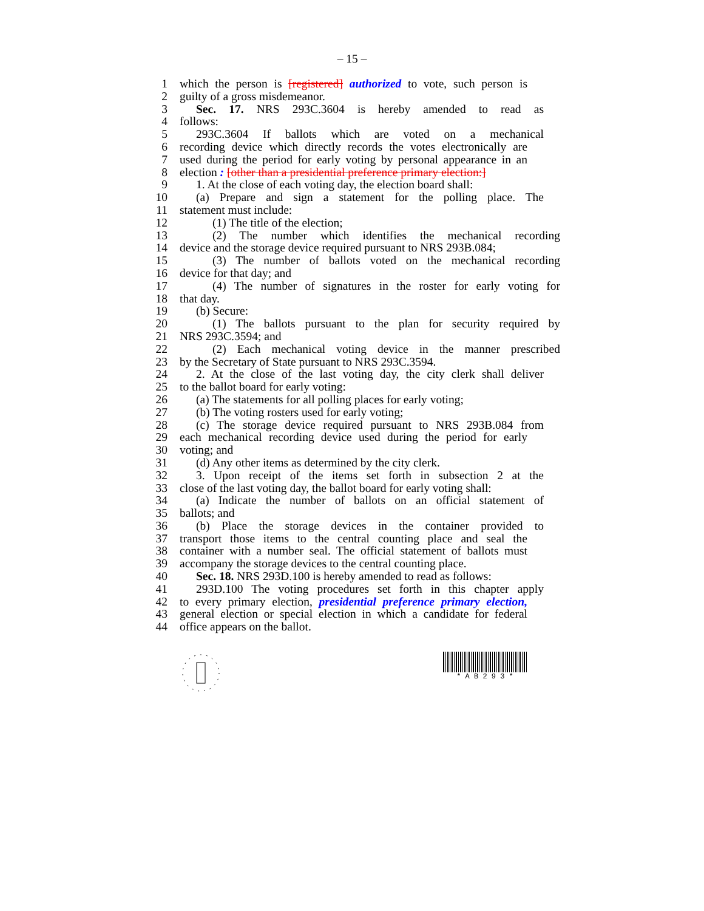– 15 –
1 which the person is [registered] authorized to vote, such person is
2 guilty of a gross misdemeanor.
3 Sec. 17. NRS 293C.3604 is hereby amended to read as
4 follows:
5 293C.3604 If ballots which are voted on a mechanical
6 recording device which directly records the votes electronically are
7 used during the period for early voting by personal appearance in an
8 election : [other than a presidential preference primary election:]
9 1. At the close of each voting day, the election board shall:
10 (a) Prepare and sign a statement for the polling place. The
11 statement must include:
12 (1) The title of the election;
13 (2) The number which identifies the mechanical recording
14 device and the storage device required pursuant to NRS 293B.084;
15 (3) The number of ballots voted on the mechanical recording
16 device for that day; and
17 (4) The number of signatures in the roster for early voting for
18 that day.
19 (b) Secure:
20 (1) The ballots pursuant to the plan for security required by
21 NRS 293C.3594; and
22 (2) Each mechanical voting device in the manner prescribed
23 by the Secretary of State pursuant to NRS 293C.3594.
24 2. At the close of the last voting day, the city clerk shall deliver
25 to the ballot board for early voting:
26 (a) The statements for all polling places for early voting;
27 (b) The voting rosters used for early voting;
28 (c) The storage device required pursuant to NRS 293B.084 from
29 each mechanical recording device used during the period for early
30 voting; and
31 (d) Any other items as determined by the city clerk.
32 3. Upon receipt of the items set forth in subsection 2 at the
33 close of the last voting day, the ballot board for early voting shall:
34 (a) Indicate the number of ballots on an official statement of
35 ballots; and
36 (b) Place the storage devices in the container provided to
37 transport those items to the central counting place and seal the
38 container with a number seal. The official statement of ballots must
39 accompany the storage devices to the central counting place.
40 Sec. 18. NRS 293D.100 is hereby amended to read as follows:
41 293D.100 The voting procedures set forth in this chapter apply
42 to every primary election, presidential preference primary election,
43 general election or special election in which a candidate for federal
44 office appears on the ballot.
* A B 2 9 3 *